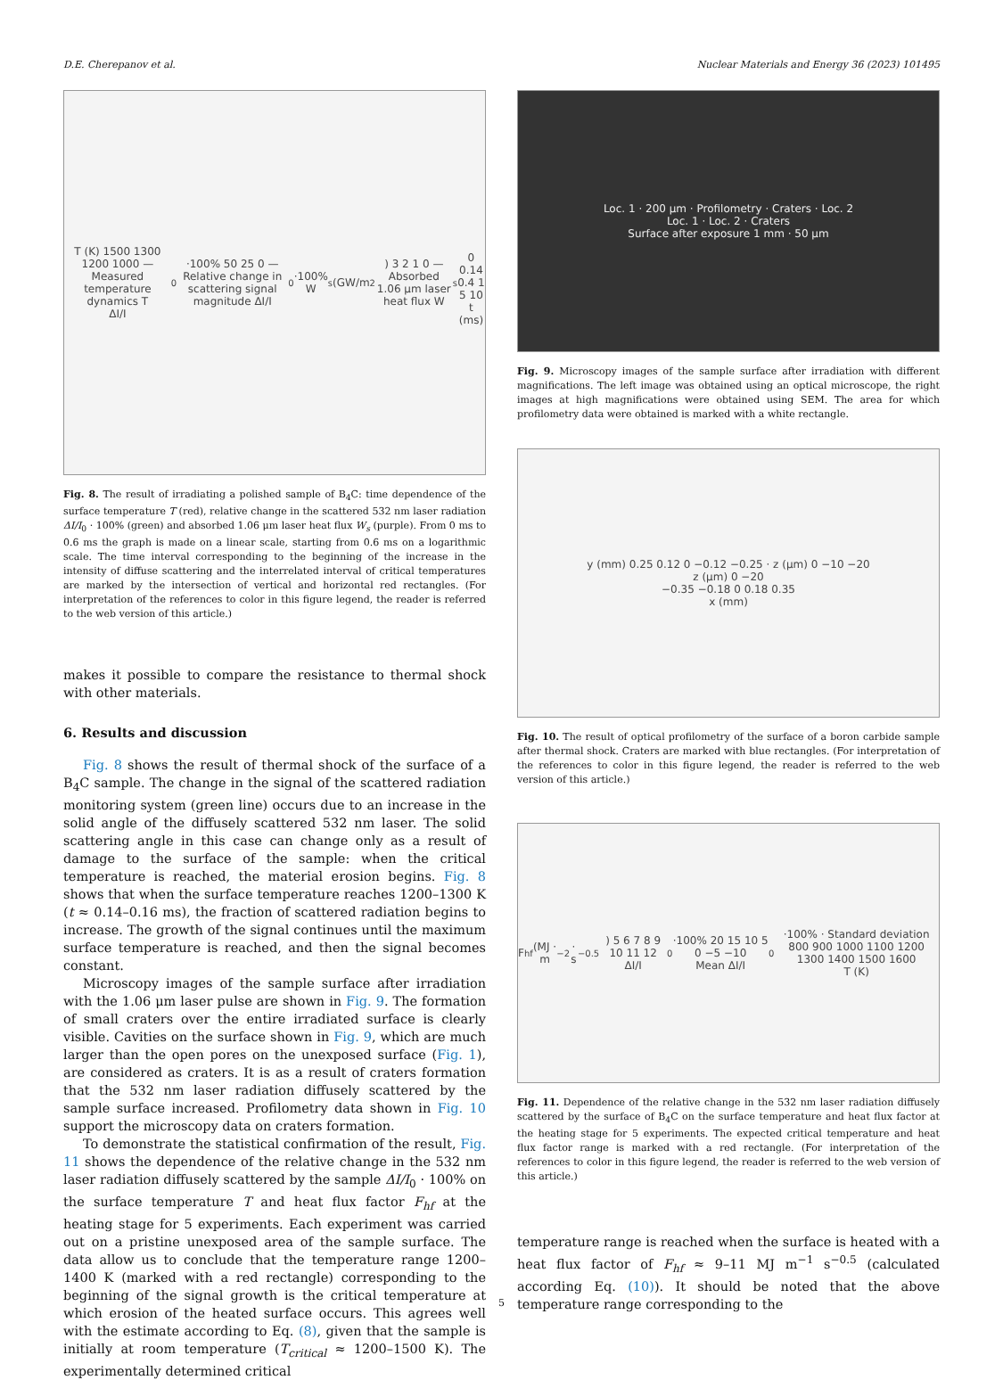D.E. Cherepanov et al. Nuclear Materials and Energy 36 (2023) 101495
T (K) 1500 1300 1200 1000 — Measured temperature dynamics T
ΔI/I<sub>0</sub>·100% 50 25 0 — Relative change in scattering signal magnitude ΔI/I<sub>0</sub>·100%
W<sub>s</sub> (GW/m<sup>2</sup>) 3 2 1 0 — Absorbed 1.06 μm laser heat flux W<sub>s</sub>
0 0.14 0.4 1 5 10
t (ms)
Fig. 8. The result of irradiating a polished sample of B<sub>4</sub>C: time dependence of the surface temperature T (red), relative change in the scattered 532 nm laser radiation ΔI/I<sub>0</sub> · 100% (green) and absorbed 1.06 μm laser heat flux W<sub>s</sub> (purple). From 0 ms to 0.6 ms the graph is made on a linear scale, starting from 0.6 ms on a logarithmic scale. The time interval corresponding to the beginning of the increase in the intensity of diffuse scattering and the interrelated interval of critical temperatures are marked by the intersection of vertical and horizontal red rectangles. (For interpretation of the references to color in this figure legend, the reader is referred to the web version of this article.)
makes it possible to compare the resistance to thermal shock with other materials.
6. Results and discussion
Fig. 8 shows the result of thermal shock of the surface of a B<sub>4</sub>C sample. The change in the signal of the scattered radiation monitoring system (green line) occurs due to an increase in the solid angle of the diffusely scattered 532 nm laser. The solid scattering angle in this case can change only as a result of damage to the surface of the sample: when the critical temperature is reached, the material erosion begins. Fig. 8 shows that when the surface temperature reaches 1200–1300 K (t ≈ 0.14–0.16 ms), the fraction of scattered radiation begins to increase. The growth of the signal continues until the maximum surface temperature is reached, and then the signal becomes constant.
Microscopy images of the sample surface after irradiation with the 1.06 μm laser pulse are shown in Fig. 9. The formation of small craters over the entire irradiated surface is clearly visible. Cavities on the surface shown in Fig. 9, which are much larger than the open pores on the unexposed surface (Fig. 1), are considered as craters. It is as a result of craters formation that the 532 nm laser radiation diffusely scattered by the sample surface increased. Profilometry data shown in Fig. 10 support the microscopy data on craters formation.
To demonstrate the statistical confirmation of the result, Fig. 11 shows the dependence of the relative change in the 532 nm laser radiation diffusely scattered by the sample ΔI/I<sub>0</sub> · 100% on the surface temperature T and heat flux factor F<sub>hf</sub> at the heating stage for 5 experiments. Each experiment was carried out on a pristine unexposed area of the sample surface. The data allow us to conclude that the temperature range 1200–1400 K (marked with a red rectangle) corresponding to the beginning of the signal growth is the critical temperature at which erosion of the heated surface occurs. This agrees well with the estimate according to Eq. (8), given that the sample is initially at room temperature (T<sub>critical</sub> ≈ 1200–1500 K). The experimentally determined critical
Loc. 1 · 200 μm · Profilometry · Craters · Loc. 2
Loc. 1 · Loc. 2 · Craters
Surface after exposure 1 mm · 50 μm
Fig. 9. Microscopy images of the sample surface after irradiation with different magnifications. The left image was obtained using an optical microscope, the right images at high magnifications were obtained using SEM. The area for which profilometry data were obtained is marked with a white rectangle.
y (mm) 0.25 0.12 0 −0.12 −0.25 · z (μm) 0 −10 −20
z (μm) 0 −20
−0.35 −0.18 0 0.18 0.35
x (mm)
Fig. 10. The result of optical profilometry of the surface of a boron carbide sample after thermal shock. Craters are marked with blue rectangles. (For interpretation of the references to color in this figure legend, the reader is referred to the web version of this article.)
F<sub>hf</sub> (MJ · m<sup>−2</sup> · s<sup>−0.5</sup>) 5 6 7 8 9 10 11 12
ΔI/I<sub>0</sub>·100% 20 15 10 5 0 −5 −10
Mean ΔI/I<sub>0</sub>·100% · Standard deviation
800 900 1000 1100 1200 1300 1400 1500 1600
T (K)
Fig. 11. Dependence of the relative change in the 532 nm laser radiation diffusely scattered by the surface of B<sub>4</sub>C on the surface temperature and heat flux factor at the heating stage for 5 experiments. The expected critical temperature and heat flux factor range is marked with a red rectangle. (For interpretation of the references to color in this figure legend, the reader is referred to the web version of this article.)
temperature range is reached when the surface is heated with a heat flux factor of F<sub>hf</sub> ≈ 9–11 MJ m<sup>−1</sup> s<sup>−0.5</sup> (calculated according Eq. (10)). It should be noted that the above temperature range corresponding to the
5